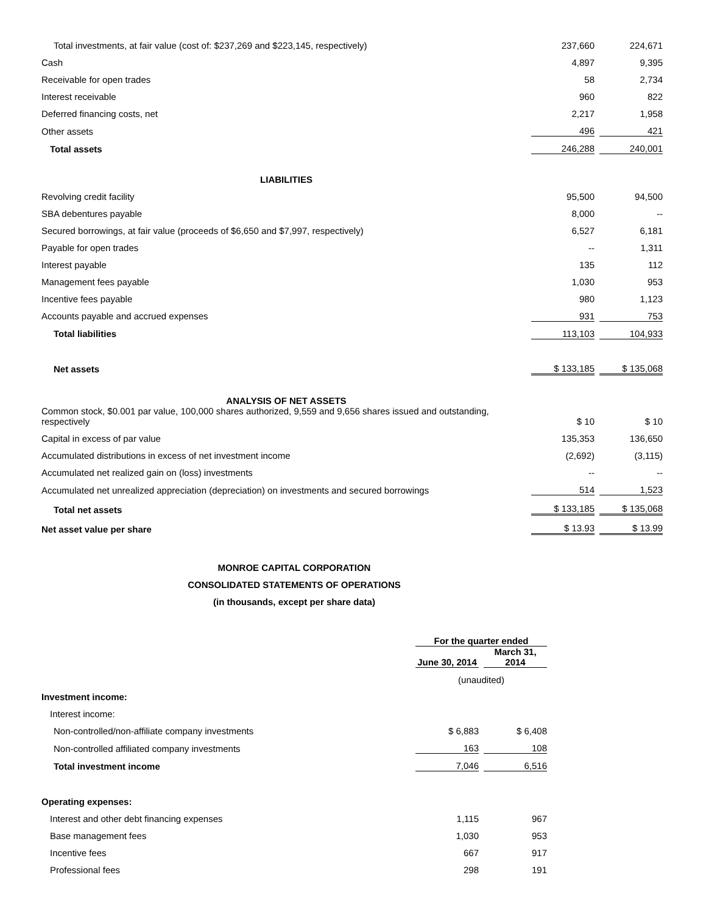| Total investments, at fair value (cost of: $237,269 and $223,145, respectively) | 237,660 | | 224,671 |
| Cash | 4,897 | | 9,395 |
| Receivable for open trades | 58 | | 2,734 |
| Interest receivable | 960 | | 822 |
| Deferred financing costs, net | 2,217 | | 1,958 |
| Other assets | 496 | | 421 |
| Total assets | 246,288 | | 240,001 |
| LIABILITIES | | | |
| Revolving credit facility | 95,500 | | 94,500 |
| SBA debentures payable | 8,000 | | -- |
| Secured borrowings, at fair value (proceeds of $6,650 and $7,997, respectively) | 6,527 | | 6,181 |
| Payable for open trades | -- | | 1,311 |
| Interest payable | 135 | | 112 |
| Management fees payable | 1,030 | | 953 |
| Incentive fees payable | 980 | | 1,123 |
| Accounts payable and accrued expenses | 931 | | 753 |
| Total liabilities | 113,103 | | 104,933 |
| Net assets | $ 133,185 | | $ 135,068 |
| ANALYSIS OF NET ASSETS | | | |
| Common stock, $0.001 par value, 100,000 shares authorized, 9,559 and 9,656 shares issued and outstanding, respectively | $ 10 | | $ 10 |
| Capital in excess of par value | 135,353 | | 136,650 |
| Accumulated distributions in excess of net investment income | (2,692) | | (3,115) |
| Accumulated net realized gain on (loss) investments | -- | | -- |
| Accumulated net unrealized appreciation (depreciation) on investments and secured borrowings | 514 | | 1,523 |
| Total net assets | $ 133,185 | | $ 135,068 |
| Net asset value per share | $ 13.93 | | $ 13.99 |
MONROE CAPITAL CORPORATION
CONSOLIDATED STATEMENTS OF OPERATIONS
(in thousands, except per share data)
| | For the quarter ended | | |
| | June 30, 2014 | | March 31, 2014 |
| | (unaudited) | | |
| Investment income: | | | |
| Interest income: | | | |
| Non-controlled/non-affiliate company investments | $ 6,883 | | $ 6,408 |
| Non-controlled affiliated company investments | 163 | | 108 |
| Total investment income | 7,046 | | 6,516 |
| Operating expenses: | | | |
| Interest and other debt financing expenses | 1,115 | | 967 |
| Base management fees | 1,030 | | 953 |
| Incentive fees | 667 | | 917 |
| Professional fees | 298 | | 191 |